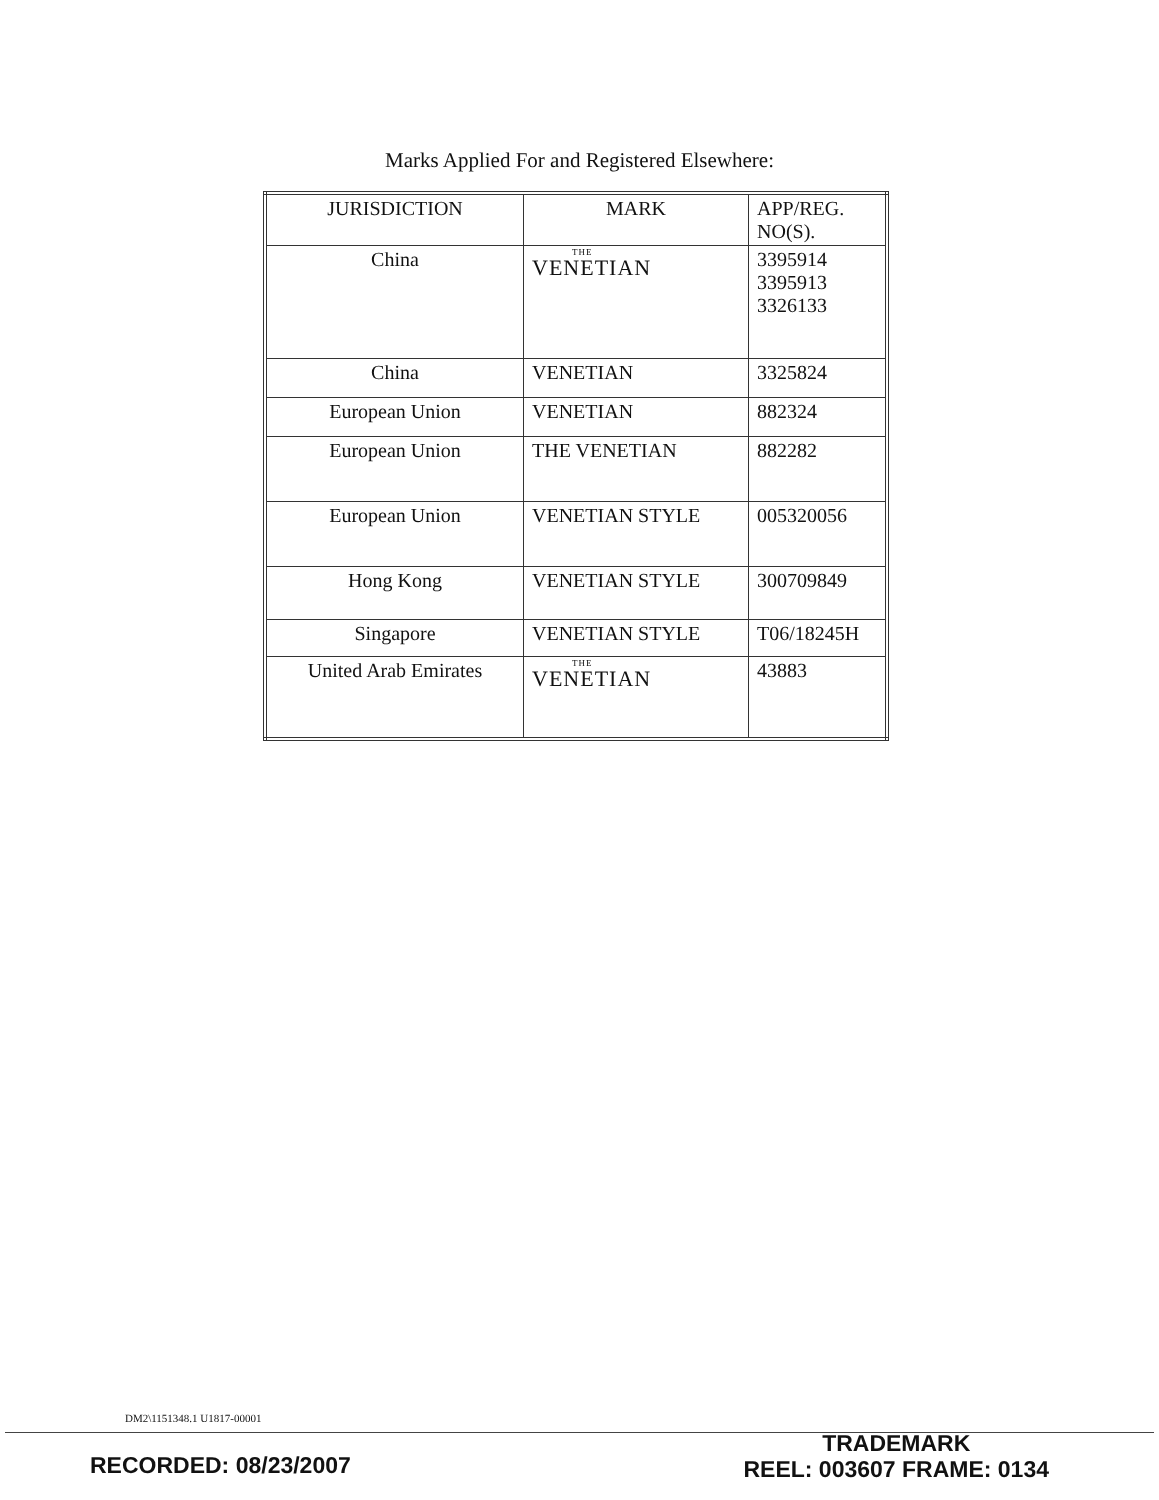Marks Applied For and Registered Elsewhere:
| JURISDICTION | MARK | APP/REG. NO(S). |
| --- | --- | --- |
| China | THE VENETIAN | 3395914 3395913 3326133 |
| China | VENETIAN | 3325824 |
| European Union | VENETIAN | 882324 |
| European Union | THE VENETIAN | 882282 |
| European Union | VENETIAN STYLE | 005320056 |
| Hong Kong | VENETIAN STYLE | 300709849 |
| Singapore | VENETIAN STYLE | T06/18245H |
| United Arab Emirates | THE VENETIAN | 43883 |
DM2\1151348.1 U1817-00001
RECORDED: 08/23/2007
TRADEMARK
REEL: 003607 FRAME: 0134